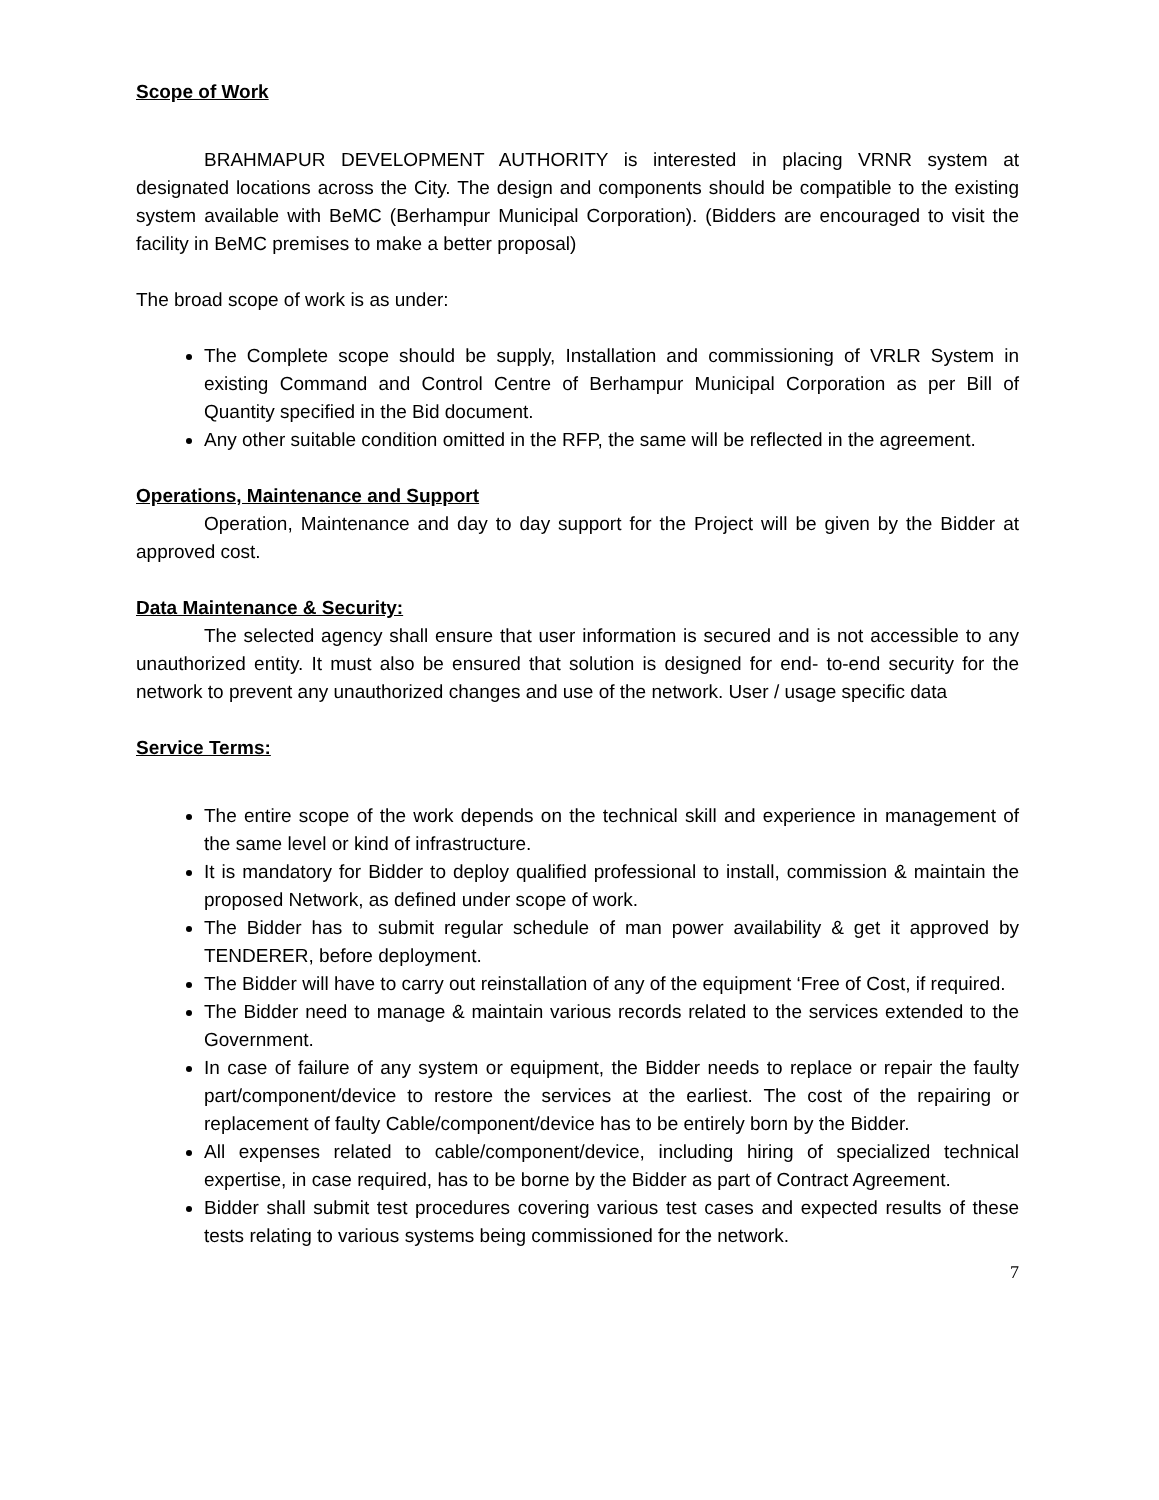Scope of Work
BRAHMAPUR DEVELOPMENT AUTHORITY is interested in placing VRNR system at designated locations across the City. The design and components should be compatible to the existing system available with BeMC (Berhampur Municipal Corporation). (Bidders are encouraged to visit the facility in BeMC premises to make a better proposal)
The broad scope of work is as under:
The Complete scope should be supply, Installation and commissioning of VRLR System in existing Command and Control Centre of Berhampur Municipal Corporation as per Bill of Quantity specified in the Bid document.
Any other suitable condition omitted in the RFP, the same will be reflected in the agreement.
Operations, Maintenance and Support
Operation, Maintenance and day to day support for the Project will be given by the Bidder at approved cost.
Data Maintenance & Security:
The selected agency shall ensure that user information is secured and is not accessible to any unauthorized entity. It must also be ensured that solution is designed for end- to-end security for the network to prevent any unauthorized changes and use of the network. User / usage specific data
Service Terms:
The entire scope of the work depends on the technical skill and experience in management of the same level or kind of infrastructure.
It is mandatory for Bidder to deploy qualified professional to install, commission & maintain the proposed Network, as defined under scope of work.
The Bidder has to submit regular schedule of man power availability & get it approved by TENDERER, before deployment.
The Bidder will have to carry out reinstallation of any of the equipment ‘Free of Cost, if required.
The Bidder need to manage & maintain various records related to the services extended to the Government.
In case of failure of any system or equipment, the Bidder needs to replace or repair the faulty part/component/device to restore the services at the earliest. The cost of the repairing or replacement of faulty Cable/component/device has to be entirely born by the Bidder.
All expenses related to cable/component/device, including hiring of specialized technical expertise, in case required, has to be borne by the Bidder as part of Contract Agreement.
Bidder shall submit test procedures covering various test cases and expected results of these tests relating to various systems being commissioned for the network.
7